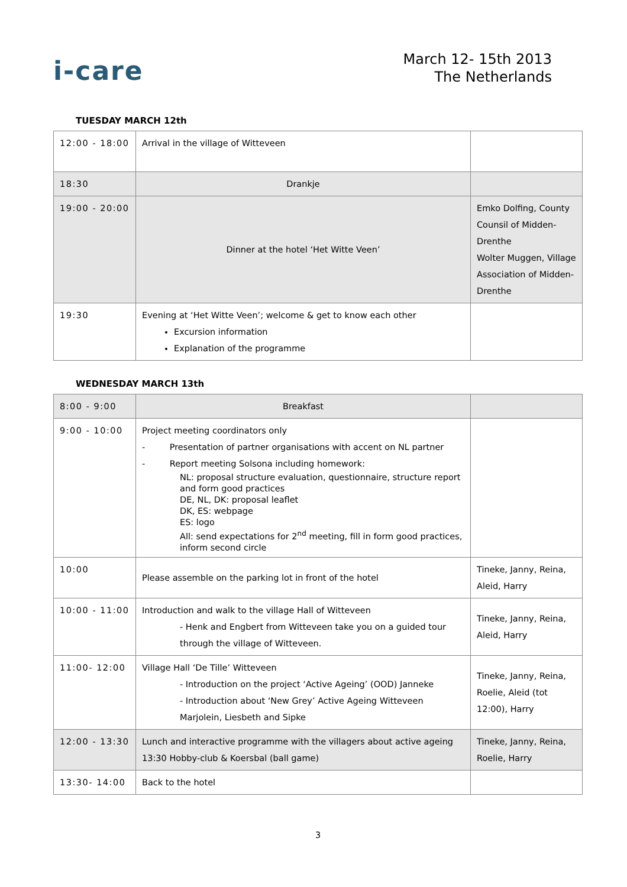i-care
March 12- 15th 2013
The Netherlands
TUESDAY MARCH 12th
| 12:00 - 18:00 | Arrival in the village of Witteveen | |
| 18:30 | Drankje | |
| 19:00 - 20:00 | Dinner at the hotel ‘Het Witte Veen’ | Emko Dolfing, County Counsil of Midden-Drenthe Wolter Muggen, Village Association of Midden-Drenthe |
| 19:30 | Evening at ‘Het Witte Veen’; welcome & get to know each other Excursion information Explanation of the programme | |
WEDNESDAY MARCH 13th
| 8:00 - 9:00 | Breakfast | |
| 9:00 - 10:00 | Project meeting coordinators only - Presentation of partner organisations with accent on NL partner - Report meeting Solsona including homework: NL: proposal structure evaluation, questionnaire, structure report and form good practices DE, NL, DK: proposal leaflet DK, ES: webpage ES: logo All: send expectations for 2<sup>nd</sup> meeting, fill in form good practices, inform second circle | |
| 10:00 | Please assemble on the parking lot in front of the hotel | Tineke, Janny, Reina, Aleid, Harry |
| 10:00 - 11:00 | Introduction and walk to the village Hall of Witteveen - Henk and Engbert from Witteveen take you on a guided tour through the village of Witteveen. | Tineke, Janny, Reina, Aleid, Harry |
| 11:00- 12:00 | Village Hall ‘De Tille’ Witteveen - Introduction on the project ‘Active Ageing’ (OOD) Janneke - Introduction about ‘New Grey’ Active Ageing Witteveen Marjolein, Liesbeth and Sipke | Tineke, Janny, Reina, Roelie, Aleid (tot 12:00), Harry |
| 12:00 - 13:30 | Lunch and interactive programme with the villagers about active ageing 13:30 Hobby-club & Koersbal (ball game) | Tineke, Janny, Reina, Roelie, Harry |
| 13:30- 14:00 | Back to the hotel | |
3